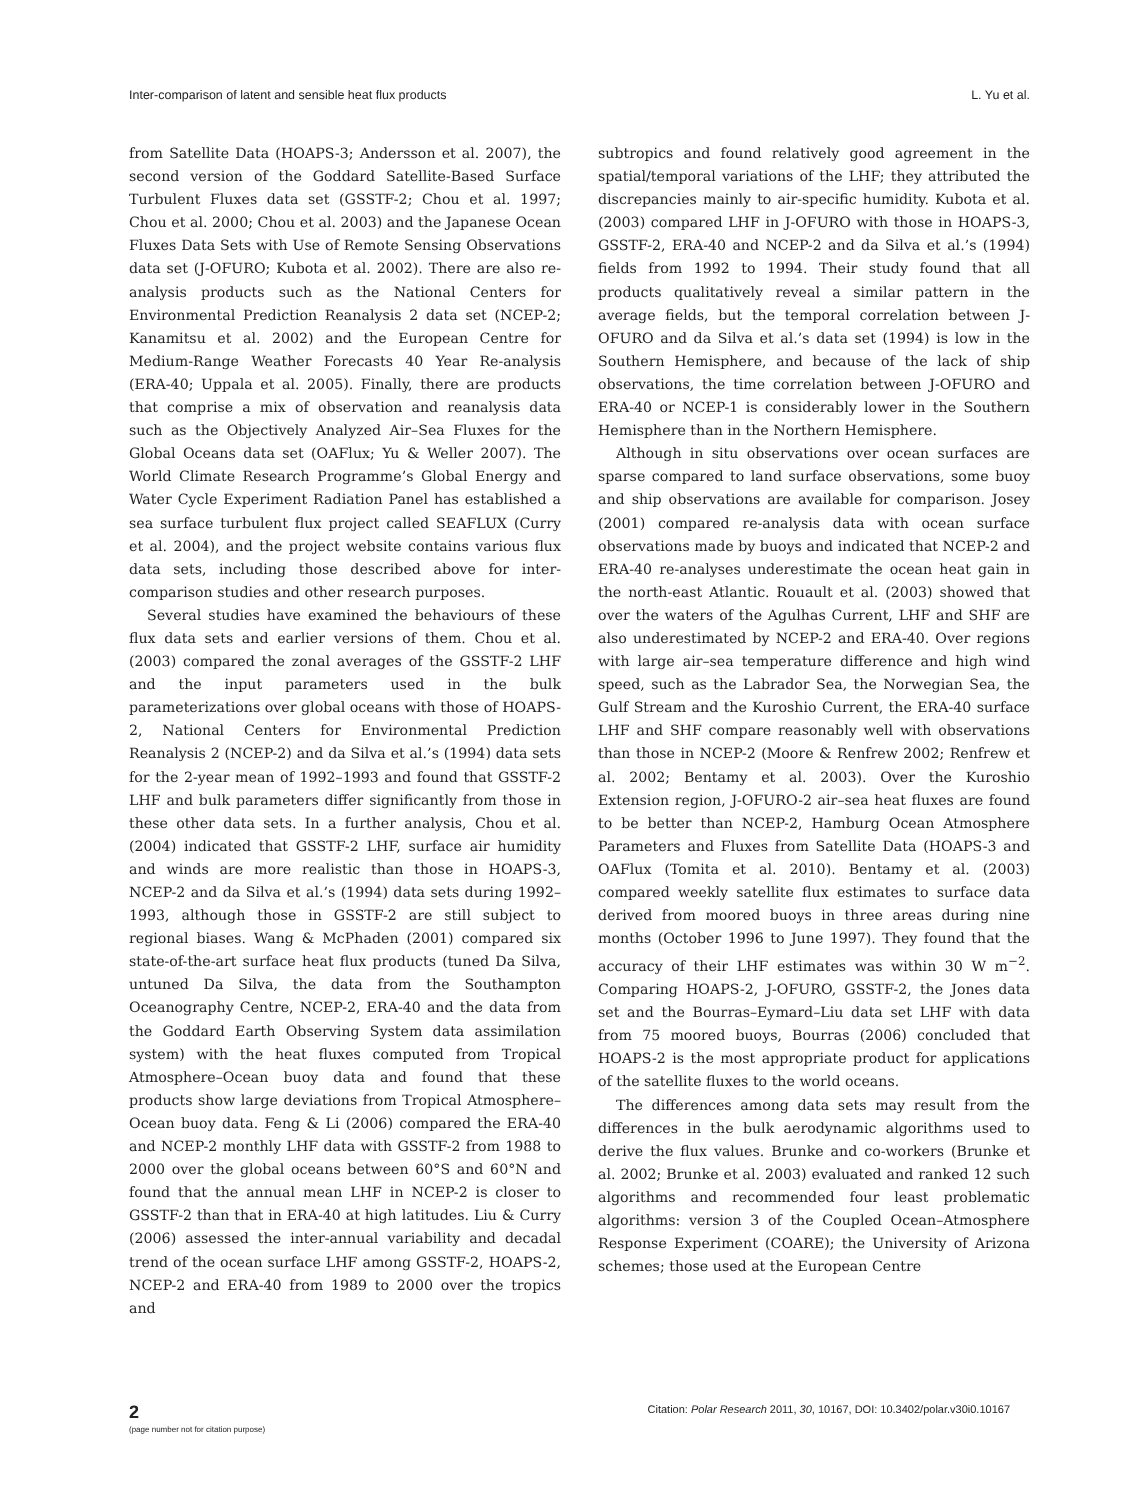Inter-comparison of latent and sensible heat flux products L. Yu et al.
from Satellite Data (HOAPS-3; Andersson et al. 2007), the second version of the Goddard Satellite-Based Surface Turbulent Fluxes data set (GSSTF-2; Chou et al. 1997; Chou et al. 2000; Chou et al. 2003) and the Japanese Ocean Fluxes Data Sets with Use of Remote Sensing Observations data set (J-OFURO; Kubota et al. 2002). There are also re-analysis products such as the National Centers for Environmental Prediction Reanalysis 2 data set (NCEP-2; Kanamitsu et al. 2002) and the European Centre for Medium-Range Weather Forecasts 40 Year Re-analysis (ERA-40; Uppala et al. 2005). Finally, there are products that comprise a mix of observation and reanalysis data such as the Objectively Analyzed Air–Sea Fluxes for the Global Oceans data set (OAFlux; Yu & Weller 2007). The World Climate Research Programme’s Global Energy and Water Cycle Experiment Radiation Panel has established a sea surface turbulent flux project called SEAFLUX (Curry et al. 2004), and the project website contains various flux data sets, including those described above for inter-comparison studies and other research purposes.
Several studies have examined the behaviours of these flux data sets and earlier versions of them. Chou et al. (2003) compared the zonal averages of the GSSTF-2 LHF and the input parameters used in the bulk parameterizations over global oceans with those of HOAPS-2, National Centers for Environmental Prediction Reanalysis 2 (NCEP-2) and da Silva et al.’s (1994) data sets for the 2-year mean of 1992–1993 and found that GSSTF-2 LHF and bulk parameters differ significantly from those in these other data sets. In a further analysis, Chou et al. (2004) indicated that GSSTF-2 LHF, surface air humidity and winds are more realistic than those in HOAPS-3, NCEP-2 and da Silva et al.’s (1994) data sets during 1992–1993, although those in GSSTF-2 are still subject to regional biases. Wang & McPhaden (2001) compared six state-of-the-art surface heat flux products (tuned Da Silva, untuned Da Silva, the data from the Southampton Oceanography Centre, NCEP-2, ERA-40 and the data from the Goddard Earth Observing System data assimilation system) with the heat fluxes computed from Tropical Atmosphere–Ocean buoy data and found that these products show large deviations from Tropical Atmosphere–Ocean buoy data. Feng & Li (2006) compared the ERA-40 and NCEP-2 monthly LHF data with GSSTF-2 from 1988 to 2000 over the global oceans between 60°S and 60°N and found that the annual mean LHF in NCEP-2 is closer to GSSTF-2 than that in ERA-40 at high latitudes. Liu & Curry (2006) assessed the inter-annual variability and decadal trend of the ocean surface LHF among GSSTF-2, HOAPS-2, NCEP-2 and ERA-40 from 1989 to 2000 over the tropics and
subtropics and found relatively good agreement in the spatial/temporal variations of the LHF; they attributed the discrepancies mainly to air-specific humidity. Kubota et al. (2003) compared LHF in J-OFURO with those in HOAPS-3, GSSTF-2, ERA-40 and NCEP-2 and da Silva et al.’s (1994) fields from 1992 to 1994. Their study found that all products qualitatively reveal a similar pattern in the average fields, but the temporal correlation between J-OFURO and da Silva et al.’s data set (1994) is low in the Southern Hemisphere, and because of the lack of ship observations, the time correlation between J-OFURO and ERA-40 or NCEP-1 is considerably lower in the Southern Hemisphere than in the Northern Hemisphere.
Although in situ observations over ocean surfaces are sparse compared to land surface observations, some buoy and ship observations are available for comparison. Josey (2001) compared re-analysis data with ocean surface observations made by buoys and indicated that NCEP-2 and ERA-40 re-analyses underestimate the ocean heat gain in the north-east Atlantic. Rouault et al. (2003) showed that over the waters of the Agulhas Current, LHF and SHF are also underestimated by NCEP-2 and ERA-40. Over regions with large air–sea temperature difference and high wind speed, such as the Labrador Sea, the Norwegian Sea, the Gulf Stream and the Kuroshio Current, the ERA-40 surface LHF and SHF compare reasonably well with observations than those in NCEP-2 (Moore & Renfrew 2002; Renfrew et al. 2002; Bentamy et al. 2003). Over the Kuroshio Extension region, J-OFURO-2 air–sea heat fluxes are found to be better than NCEP-2, Hamburg Ocean Atmosphere Parameters and Fluxes from Satellite Data (HOAPS-3 and OAFlux (Tomita et al. 2010). Bentamy et al. (2003) compared weekly satellite flux estimates to surface data derived from moored buoys in three areas during nine months (October 1996 to June 1997). They found that the accuracy of their LHF estimates was within 30 W m<sup>−2</sup>. Comparing HOAPS-2, J-OFURO, GSSTF-2, the Jones data set and the Bourras–Eymard–Liu data set LHF with data from 75 moored buoys, Bourras (2006) concluded that HOAPS-2 is the most appropriate product for applications of the satellite fluxes to the world oceans.
The differences among data sets may result from the differences in the bulk aerodynamic algorithms used to derive the flux values. Brunke and co-workers (Brunke et al. 2002; Brunke et al. 2003) evaluated and ranked 12 such algorithms and recommended four least problematic algorithms: version 3 of the Coupled Ocean–Atmosphere Response Experiment (COARE); the University of Arizona schemes; those used at the European Centre
2
(page number not for citation purpose)
Citation: Polar Research 2011, 30, 10167, DOI: 10.3402/polar.v30i0.10167